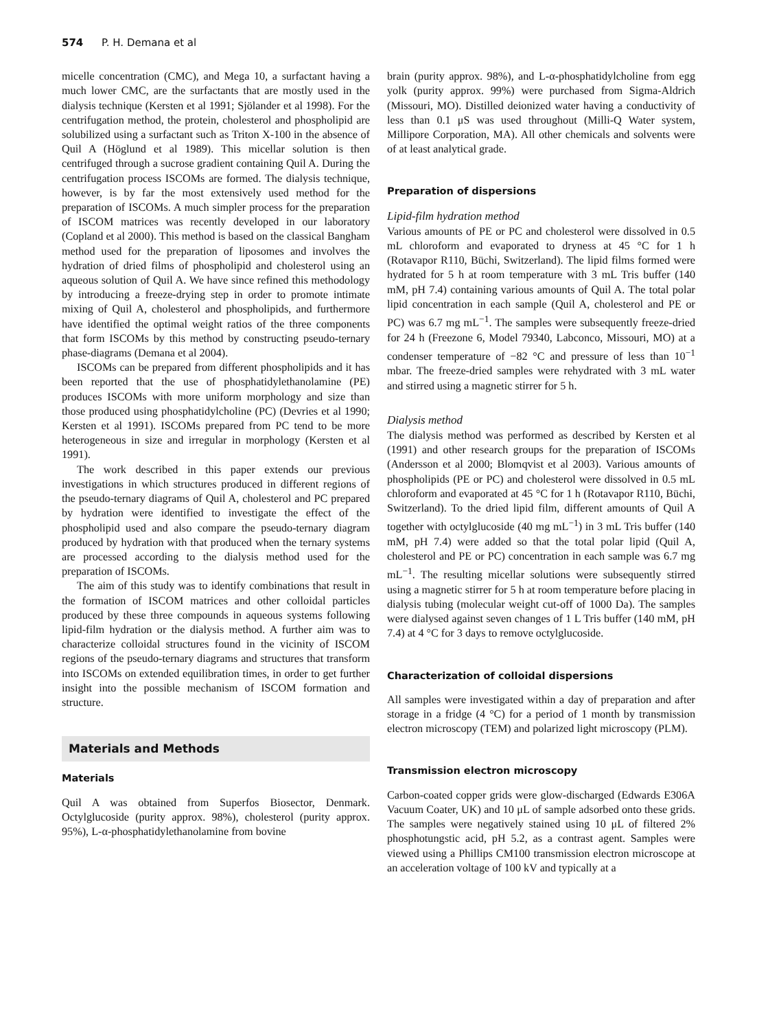574 P. H. Demana et al
micelle concentration (CMC), and Mega 10, a surfactant having a much lower CMC, are the surfactants that are mostly used in the dialysis technique (Kersten et al 1991; Sjölander et al 1998). For the centrifugation method, the protein, cholesterol and phospholipid are solubilized using a surfactant such as Triton X-100 in the absence of Quil A (Höglund et al 1989). This micellar solution is then centrifuged through a sucrose gradient containing Quil A. During the centrifugation process ISCOMs are formed. The dialysis technique, however, is by far the most extensively used method for the preparation of ISCOMs. A much simpler process for the preparation of ISCOM matrices was recently developed in our laboratory (Copland et al 2000). This method is based on the classical Bangham method used for the preparation of liposomes and involves the hydration of dried films of phospholipid and cholesterol using an aqueous solution of Quil A. We have since refined this methodology by introducing a freeze-drying step in order to promote intimate mixing of Quil A, cholesterol and phospholipids, and furthermore have identified the optimal weight ratios of the three components that form ISCOMs by this method by constructing pseudo-ternary phase-diagrams (Demana et al 2004).
ISCOMs can be prepared from different phospholipids and it has been reported that the use of phosphatidylethanolamine (PE) produces ISCOMs with more uniform morphology and size than those produced using phosphatidylcholine (PC) (Devries et al 1990; Kersten et al 1991). ISCOMs prepared from PC tend to be more heterogeneous in size and irregular in morphology (Kersten et al 1991).
The work described in this paper extends our previous investigations in which structures produced in different regions of the pseudo-ternary diagrams of Quil A, cholesterol and PC prepared by hydration were identified to investigate the effect of the phospholipid used and also compare the pseudo-ternary diagram produced by hydration with that produced when the ternary systems are processed according to the dialysis method used for the preparation of ISCOMs.
The aim of this study was to identify combinations that result in the formation of ISCOM matrices and other colloidal particles produced by these three compounds in aqueous systems following lipid-film hydration or the dialysis method. A further aim was to characterize colloidal structures found in the vicinity of ISCOM regions of the pseudo-ternary diagrams and structures that transform into ISCOMs on extended equilibration times, in order to get further insight into the possible mechanism of ISCOM formation and structure.
Materials and Methods
Materials
Quil A was obtained from Superfos Biosector, Denmark. Octylglucoside (purity approx. 98%), cholesterol (purity approx. 95%), L-α-phosphatidylethanolamine from bovine
brain (purity approx. 98%), and L-α-phosphatidylcholine from egg yolk (purity approx. 99%) were purchased from Sigma-Aldrich (Missouri, MO). Distilled deionized water having a conductivity of less than 0.1 μS was used throughout (Milli-Q Water system, Millipore Corporation, MA). All other chemicals and solvents were of at least analytical grade.
Preparation of dispersions
Lipid-film hydration method
Various amounts of PE or PC and cholesterol were dissolved in 0.5 mL chloroform and evaporated to dryness at 45 °C for 1 h (Rotavapor R110, Büchi, Switzerland). The lipid films formed were hydrated for 5 h at room temperature with 3 mL Tris buffer (140 mM, pH 7.4) containing various amounts of Quil A. The total polar lipid concentration in each sample (Quil A, cholesterol and PE or PC) was 6.7 mg mL<sup>−1</sup>. The samples were subsequently freeze-dried for 24 h (Freezone 6, Model 79340, Labconco, Missouri, MO) at a condenser temperature of −82 °C and pressure of less than 10<sup>−1</sup> mbar. The freeze-dried samples were rehydrated with 3 mL water and stirred using a magnetic stirrer for 5 h.
Dialysis method
The dialysis method was performed as described by Kersten et al (1991) and other research groups for the preparation of ISCOMs (Andersson et al 2000; Blomqvist et al 2003). Various amounts of phospholipids (PE or PC) and cholesterol were dissolved in 0.5 mL chloroform and evaporated at 45 °C for 1 h (Rotavapor R110, Büchi, Switzerland). To the dried lipid film, different amounts of Quil A together with octylglucoside (40 mg mL<sup>−1</sup>) in 3 mL Tris buffer (140 mM, pH 7.4) were added so that the total polar lipid (Quil A, cholesterol and PE or PC) concentration in each sample was 6.7 mg mL<sup>−1</sup>. The resulting micellar solutions were subsequently stirred using a magnetic stirrer for 5 h at room temperature before placing in dialysis tubing (molecular weight cut-off of 1000 Da). The samples were dialysed against seven changes of 1 L Tris buffer (140 mM, pH 7.4) at 4 °C for 3 days to remove octylglucoside.
Characterization of colloidal dispersions
All samples were investigated within a day of preparation and after storage in a fridge (4 °C) for a period of 1 month by transmission electron microscopy (TEM) and polarized light microscopy (PLM).
Transmission electron microscopy
Carbon-coated copper grids were glow-discharged (Edwards E306A Vacuum Coater, UK) and 10 μL of sample adsorbed onto these grids. The samples were negatively stained using 10 μL of filtered 2% phosphotungstic acid, pH 5.2, as a contrast agent. Samples were viewed using a Phillips CM100 transmission electron microscope at an acceleration voltage of 100 kV and typically at a